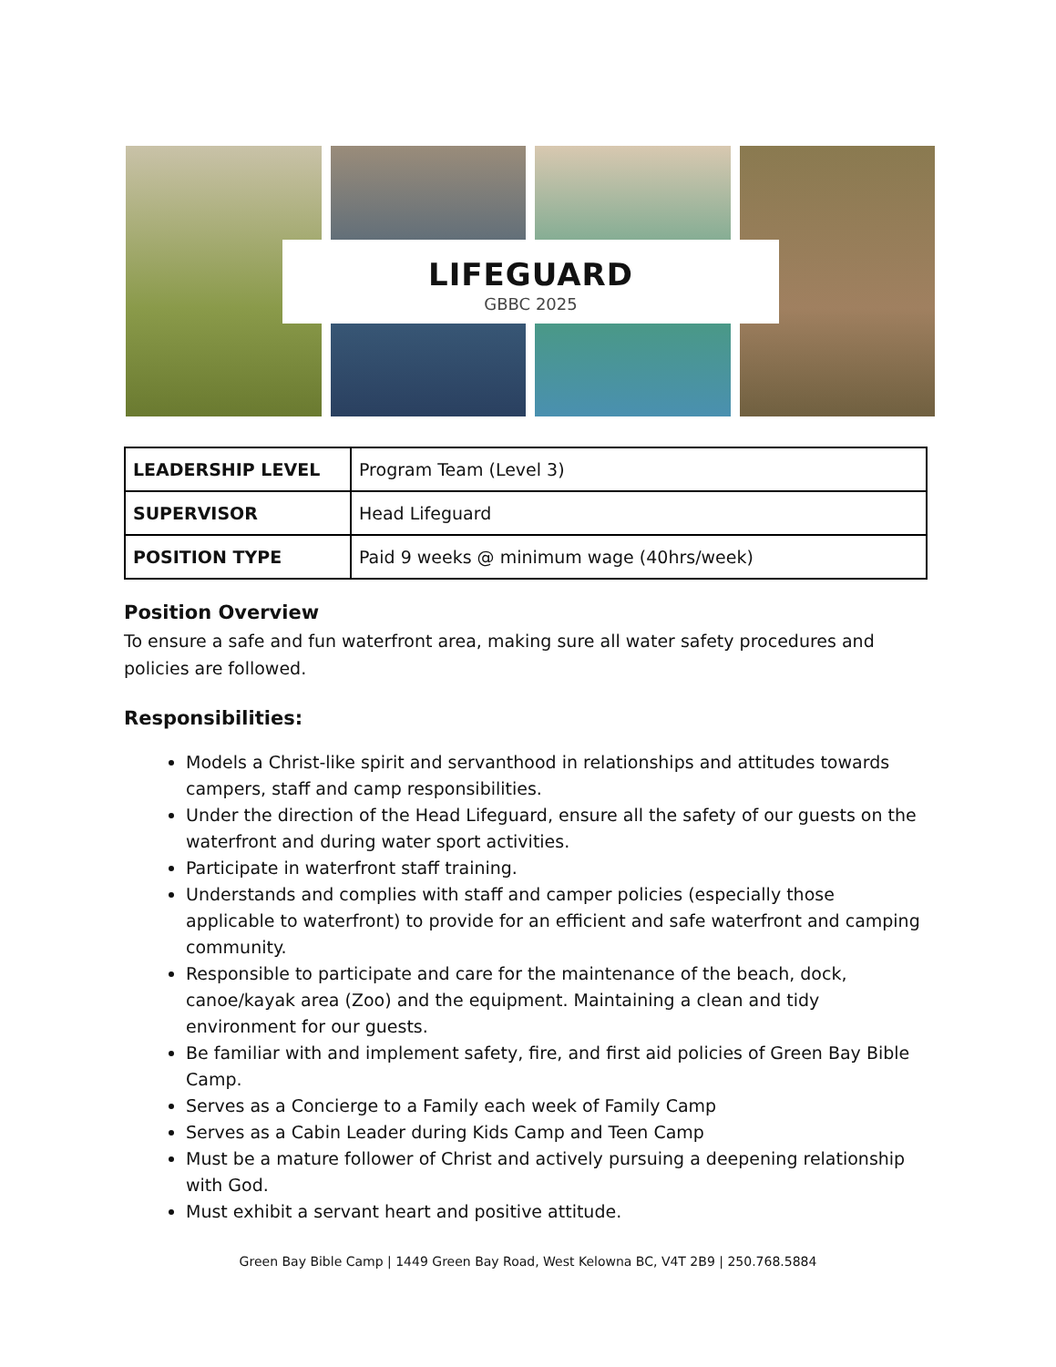LIFEGUARD
GBBC 2025
| LEADERSHIP LEVEL | Program Team (Level 3) |
| SUPERVISOR | Head Lifeguard |
| POSITION TYPE | Paid 9 weeks @ minimum wage (40hrs/week) |
Position Overview
To ensure a safe and fun waterfront area, making sure all water safety procedures and policies are followed.
Responsibilities:
Models a Christ-like spirit and servanthood in relationships and attitudes towards campers, staff and camp responsibilities.
Under the direction of the Head Lifeguard, ensure all the safety of our guests on the waterfront and during water sport activities.
Participate in waterfront staff training.
Understands and complies with staff and camper policies (especially those applicable to waterfront) to provide for an efficient and safe waterfront and camping community.
Responsible to participate and care for the maintenance of the beach, dock, canoe/kayak area (Zoo) and the equipment. Maintaining a clean and tidy environment for our guests.
Be familiar with and implement safety, fire, and first aid policies of Green Bay Bible Camp.
Serves as a Concierge to a Family each week of Family Camp
Serves as a Cabin Leader during Kids Camp and Teen Camp
Must be a mature follower of Christ and actively pursuing a deepening relationship with God.
Must exhibit a servant heart and positive attitude.
Green Bay Bible Camp | 1449 Green Bay Road, West Kelowna BC, V4T 2B9 | 250.768.5884